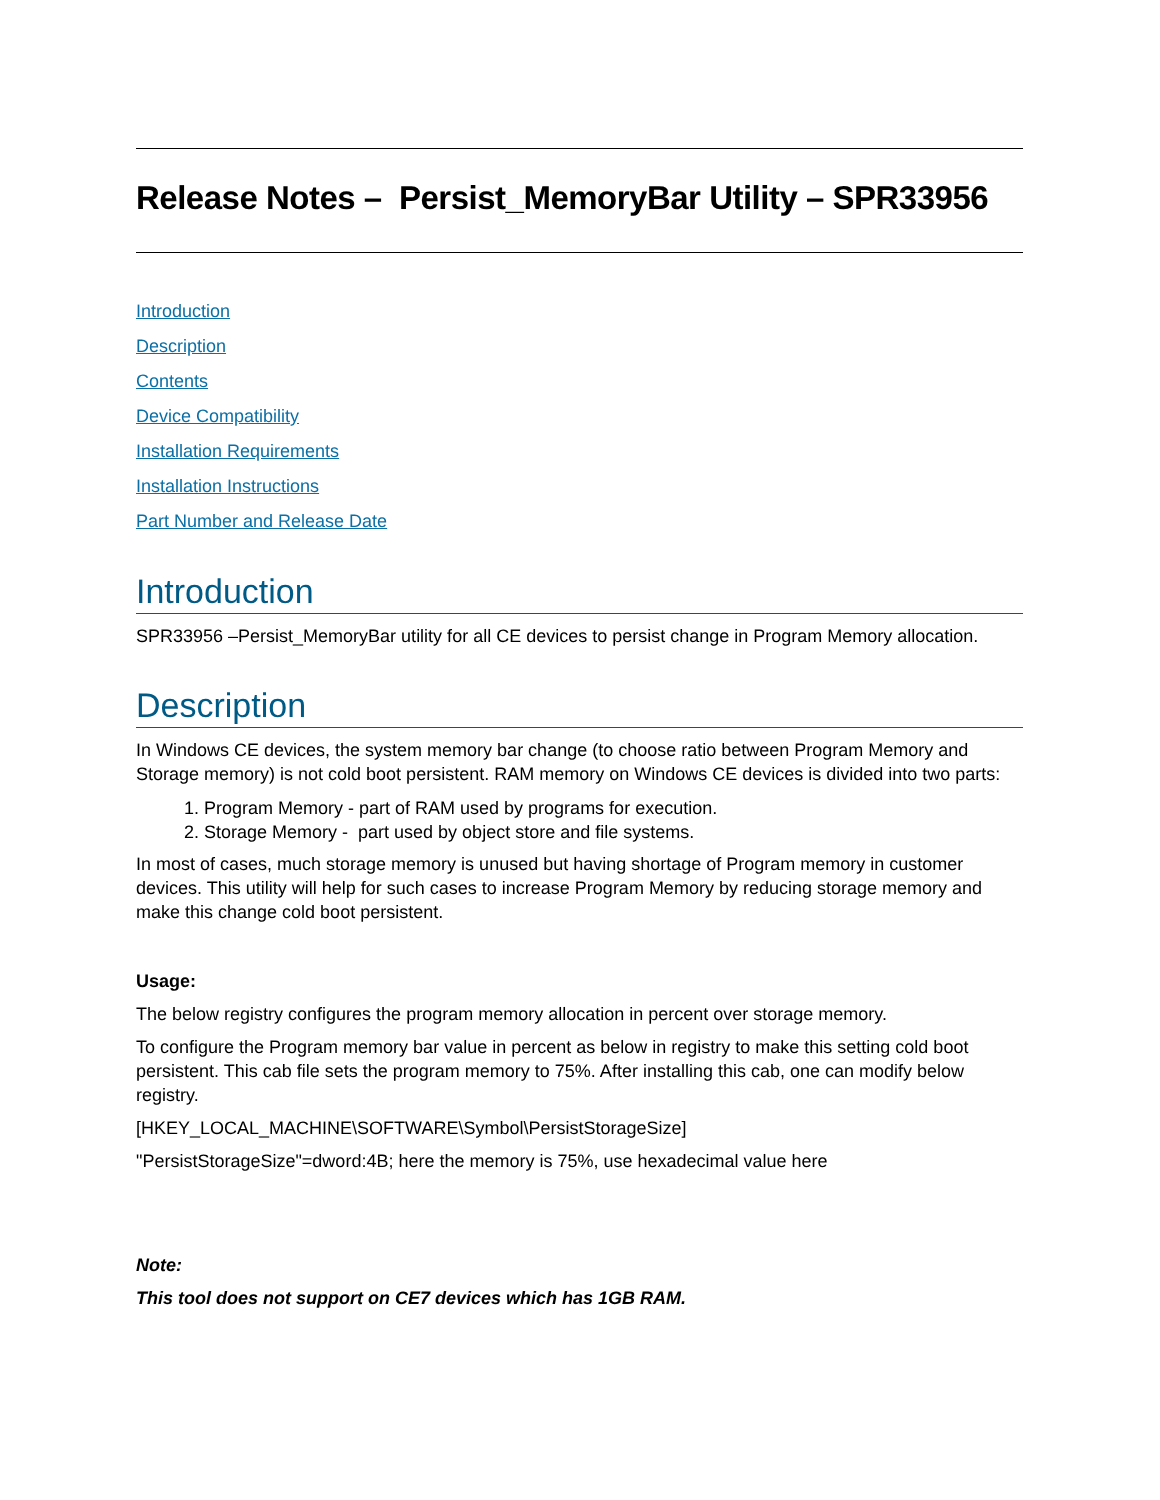Release Notes – Persist_MemoryBar Utility – SPR33956
Introduction
Description
Contents
Device Compatibility
Installation Requirements
Installation Instructions
Part Number and Release Date
Introduction
SPR33956 –Persist_MemoryBar utility for all CE devices to persist change in Program Memory allocation.
Description
In Windows CE devices, the system memory bar change (to choose ratio between Program Memory and Storage memory) is not cold boot persistent. RAM memory on Windows CE devices is divided into two parts:
1. Program Memory - part of RAM used by programs for execution.
2. Storage Memory - part used by object store and file systems.
In most of cases, much storage memory is unused but having shortage of Program memory in customer devices. This utility will help for such cases to increase Program Memory by reducing storage memory and make this change cold boot persistent.
Usage:
The below registry configures the program memory allocation in percent over storage memory.
To configure the Program memory bar value in percent as below in registry to make this setting cold boot persistent. This cab file sets the program memory to 75%. After installing this cab, one can modify below registry.
[HKEY_LOCAL_MACHINE\SOFTWARE\Symbol\PersistStorageSize]
"PersistStorageSize"=dword:4B; here the memory is 75%, use hexadecimal value here
Note:
This tool does not support on CE7 devices which has 1GB RAM.